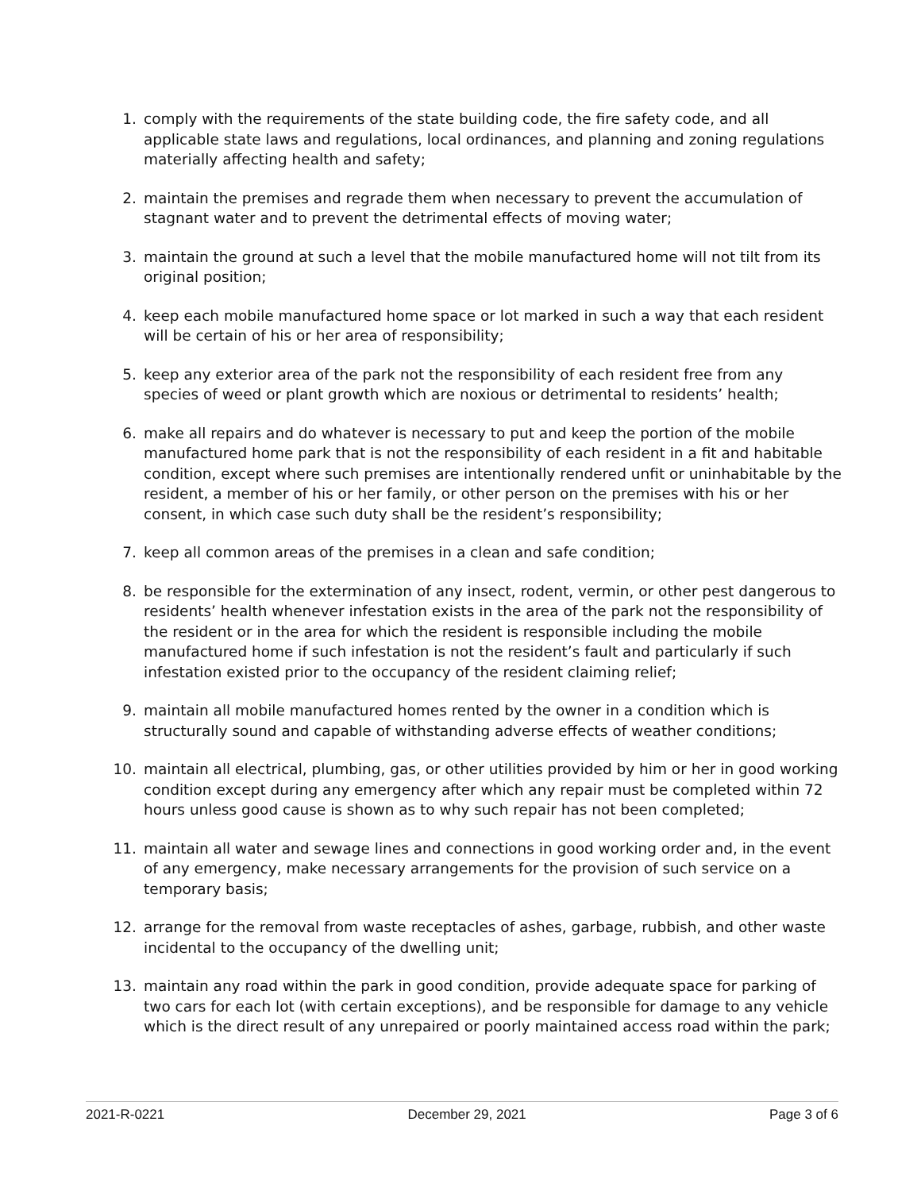1. comply with the requirements of the state building code, the fire safety code, and all applicable state laws and regulations, local ordinances, and planning and zoning regulations materially affecting health and safety;
2. maintain the premises and regrade them when necessary to prevent the accumulation of stagnant water and to prevent the detrimental effects of moving water;
3. maintain the ground at such a level that the mobile manufactured home will not tilt from its original position;
4. keep each mobile manufactured home space or lot marked in such a way that each resident will be certain of his or her area of responsibility;
5. keep any exterior area of the park not the responsibility of each resident free from any species of weed or plant growth which are noxious or detrimental to residents’ health;
6. make all repairs and do whatever is necessary to put and keep the portion of the mobile manufactured home park that is not the responsibility of each resident in a fit and habitable condition, except where such premises are intentionally rendered unfit or uninhabitable by the resident, a member of his or her family, or other person on the premises with his or her consent, in which case such duty shall be the resident’s responsibility;
7. keep all common areas of the premises in a clean and safe condition;
8. be responsible for the extermination of any insect, rodent, vermin, or other pest dangerous to residents’ health whenever infestation exists in the area of the park not the responsibility of the resident or in the area for which the resident is responsible including the mobile manufactured home if such infestation is not the resident’s fault and particularly if such infestation existed prior to the occupancy of the resident claiming relief;
9. maintain all mobile manufactured homes rented by the owner in a condition which is structurally sound and capable of withstanding adverse effects of weather conditions;
10. maintain all electrical, plumbing, gas, or other utilities provided by him or her in good working condition except during any emergency after which any repair must be completed within 72 hours unless good cause is shown as to why such repair has not been completed;
11. maintain all water and sewage lines and connections in good working order and, in the event of any emergency, make necessary arrangements for the provision of such service on a temporary basis;
12. arrange for the removal from waste receptacles of ashes, garbage, rubbish, and other waste incidental to the occupancy of the dwelling unit;
13. maintain any road within the park in good condition, provide adequate space for parking of two cars for each lot (with certain exceptions), and be responsible for damage to any vehicle which is the direct result of any unrepaired or poorly maintained access road within the park;
2021-R-0221 December 29, 2021 Page 3 of 6